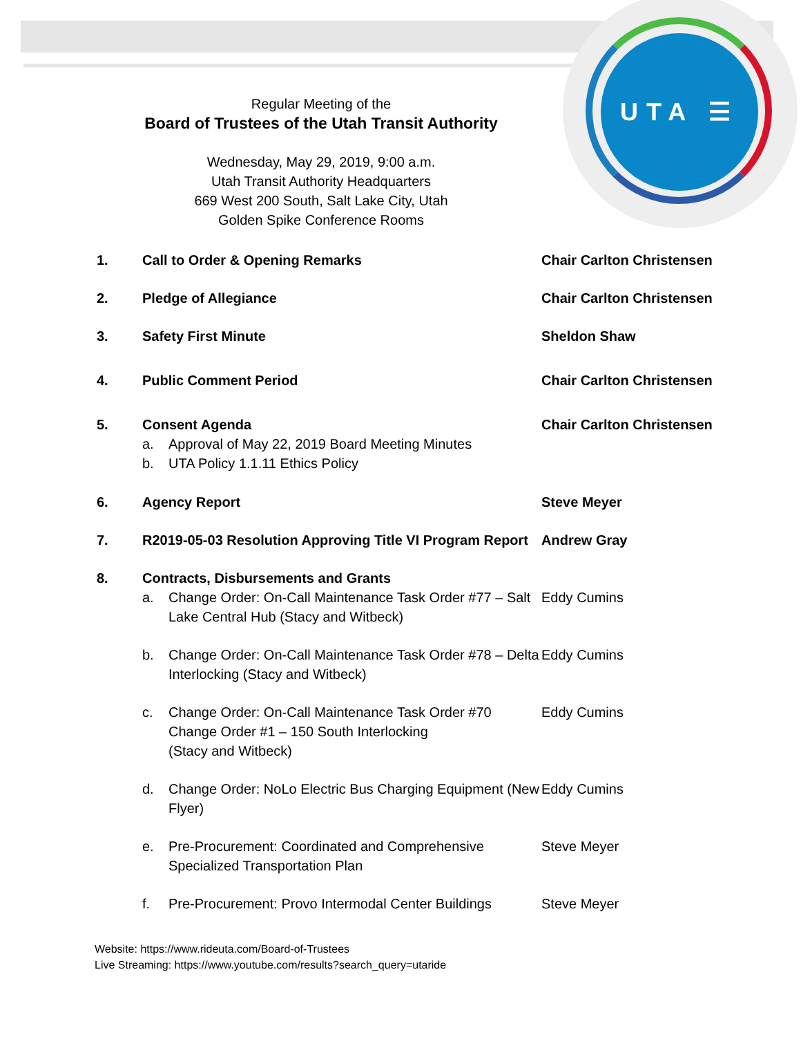UTA ☰
Regular Meeting of the
Board of Trustees of the Utah Transit Authority
Wednesday, May 29, 2019, 9:00 a.m.
Utah Transit Authority Headquarters
669 West 200 South, Salt Lake City, Utah
Golden Spike Conference Rooms
| 1. | Call to Order & Opening Remarks | | Chair Carlton Christensen |
| 2. | Pledge of Allegiance | | Chair Carlton Christensen |
| 3. | Safety First Minute | | Sheldon Shaw |
| 4. | Public Comment Period | | Chair Carlton Christensen |
| 5. | Consent Agenda | | Chair Carlton Christensen |
| | a. | Approval of May 22, 2019 Board Meeting Minutes | |
| | b. | UTA Policy 1.1.11 Ethics Policy | |
| 6. | Agency Report | | Steve Meyer |
| 7. | R2019-05-03 Resolution Approving Title VI Program Report | | Andrew Gray |
| 8. | Contracts, Disbursements and Grants | | |
| | a. | Change Order: On-Call Maintenance Task Order #77 – Salt Lake Central Hub (Stacy and Witbeck) | Eddy Cumins |
| | b. | Change Order: On-Call Maintenance Task Order #78 – Delta Interlocking (Stacy and Witbeck) | Eddy Cumins |
| | c. | Change Order: On-Call Maintenance Task Order #70 Change Order #1 – 150 South Interlocking (Stacy and Witbeck) | Eddy Cumins |
| | d. | Change Order: NoLo Electric Bus Charging Equipment (New Flyer) | Eddy Cumins |
| | e. | Pre-Procurement: Coordinated and Comprehensive Specialized Transportation Plan | Steve Meyer |
| | f. | Pre-Procurement: Provo Intermodal Center Buildings | Steve Meyer |
Website: https://www.rideuta.com/Board-of-Trustees
Live Streaming: https://www.youtube.com/results?search_query=utaride